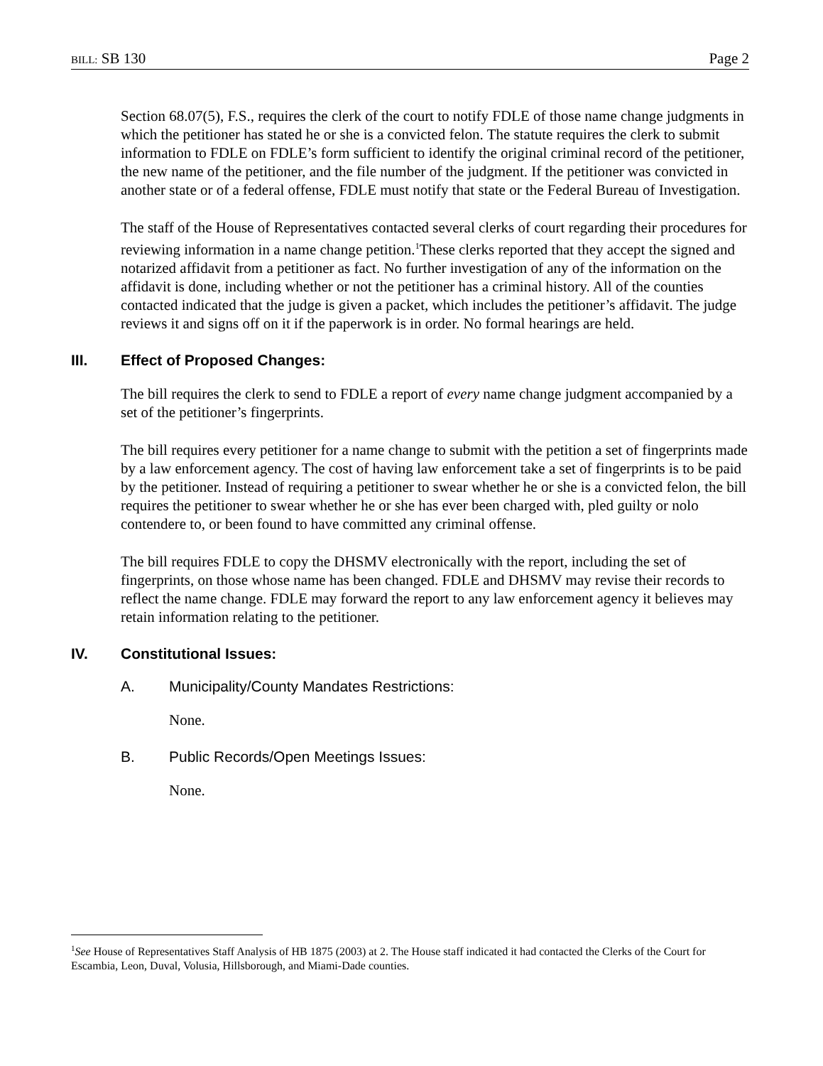BILL: SB 130 Page 2
Section 68.07(5), F.S., requires the clerk of the court to notify FDLE of those name change judgments in which the petitioner has stated he or she is a convicted felon. The statute requires the clerk to submit information to FDLE on FDLE’s form sufficient to identify the original criminal record of the petitioner, the new name of the petitioner, and the file number of the judgment. If the petitioner was convicted in another state or of a federal offense, FDLE must notify that state or the Federal Bureau of Investigation.
The staff of the House of Representatives contacted several clerks of court regarding their procedures for reviewing information in a name change petition.<sup>1</sup>These clerks reported that they accept the signed and notarized affidavit from a petitioner as fact. No further investigation of any of the information on the affidavit is done, including whether or not the petitioner has a criminal history. All of the counties contacted indicated that the judge is given a packet, which includes the petitioner’s affidavit. The judge reviews it and signs off on it if the paperwork is in order. No formal hearings are held.
III. Effect of Proposed Changes:
The bill requires the clerk to send to FDLE a report of every name change judgment accompanied by a set of the petitioner’s fingerprints.
The bill requires every petitioner for a name change to submit with the petition a set of fingerprints made by a law enforcement agency. The cost of having law enforcement take a set of fingerprints is to be paid by the petitioner. Instead of requiring a petitioner to swear whether he or she is a convicted felon, the bill requires the petitioner to swear whether he or she has ever been charged with, pled guilty or nolo contendere to, or been found to have committed any criminal offense.
The bill requires FDLE to copy the DHSMV electronically with the report, including the set of fingerprints, on those whose name has been changed. FDLE and DHSMV may revise their records to reflect the name change. FDLE may forward the report to any law enforcement agency it believes may retain information relating to the petitioner.
IV. Constitutional Issues:
A. Municipality/County Mandates Restrictions:
None.
B. Public Records/Open Meetings Issues:
None.
<sup>1</sup> See House of Representatives Staff Analysis of HB 1875 (2003) at 2. The House staff indicated it had contacted the Clerks of the Court for Escambia, Leon, Duval, Volusia, Hillsborough, and Miami-Dade counties.